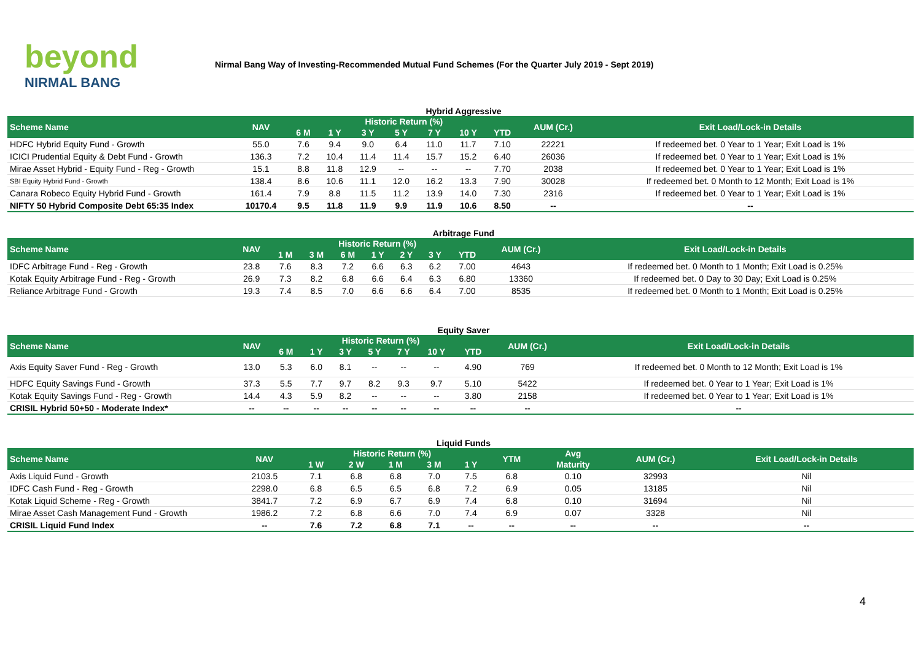beyond
NIRMAL BANG
Nirmal Bang Way of Investing-Recommended Mutual Fund Schemes (For the Quarter July 2019 - Sept 2019)
Hybrid Aggressive
| Scheme Name | NAV | Historic Return (%) | | | | | | | AUM (Cr.) | Exit Load/Lock-in Details |
| --- | --- | --- | --- | --- | --- | --- | --- | --- | --- | --- |
| | | 6 M | 1 Y | 3 Y | 5 Y | 7 Y | 10 Y | YTD | | |
| HDFC Hybrid Equity Fund - Growth | 55.0 | 7.6 | 9.4 | 9.0 | 6.4 | 11.0 | 11.7 | 7.10 | 22221 | If redeemed bet. 0 Year to 1 Year; Exit Load is 1% |
| ICICI Prudential Equity & Debt Fund - Growth | 136.3 | 7.2 | 10.4 | 11.4 | 11.4 | 15.7 | 15.2 | 6.40 | 26036 | If redeemed bet. 0 Year to 1 Year; Exit Load is 1% |
| Mirae Asset Hybrid - Equity Fund - Reg - Growth | 15.1 | 8.8 | 11.8 | 12.9 | -- | -- | -- | 7.70 | 2038 | If redeemed bet. 0 Year to 1 Year; Exit Load is 1% |
| SBI Equity Hybrid Fund - Growth | 138.4 | 8.6 | 10.6 | 11.1 | 12.0 | 16.2 | 13.3 | 7.90 | 30028 | If redeemed bet. 0 Month to 12 Month; Exit Load is 1% |
| Canara Robeco Equity Hybrid Fund - Growth | 161.4 | 7.9 | 8.8 | 11.5 | 11.2 | 13.9 | 14.0 | 7.30 | 2316 | If redeemed bet. 0 Year to 1 Year; Exit Load is 1% |
| NIFTY 50 Hybrid Composite Debt 65:35 Index | 10170.4 | 9.5 | 11.8 | 11.9 | 9.9 | 11.9 | 10.6 | 8.50 | -- | -- |
Arbitrage Fund
| Scheme Name | NAV | Historic Return (%) | | | | | | | AUM (Cr.) | Exit Load/Lock-in Details |
| --- | --- | --- | --- | --- | --- | --- | --- | --- | --- | --- |
| | | 1 M | 3 M | 6 M | 1 Y | 2 Y | 3 Y | YTD | | |
| IDFC Arbitrage Fund - Reg - Growth | 23.8 | 7.6 | 8.3 | 7.2 | 6.6 | 6.3 | 6.2 | 7.00 | 4643 | If redeemed bet. 0 Month to 1 Month; Exit Load is 0.25% |
| Kotak Equity Arbitrage Fund - Reg - Growth | 26.9 | 7.3 | 8.2 | 6.8 | 6.6 | 6.4 | 6.3 | 6.80 | 13360 | If redeemed bet. 0 Day to 30 Day; Exit Load is 0.25% |
| Reliance Arbitrage Fund - Growth | 19.3 | 7.4 | 8.5 | 7.0 | 6.6 | 6.6 | 6.4 | 7.00 | 8535 | If redeemed bet. 0 Month to 1 Month; Exit Load is 0.25% |
Equity Saver
| Scheme Name | NAV | Historic Return (%) | | | | | | | AUM (Cr.) | Exit Load/Lock-in Details |
| --- | --- | --- | --- | --- | --- | --- | --- | --- | --- | --- |
| | | 6 M | 1 Y | 3 Y | 5 Y | 7 Y | 10 Y | YTD | | |
| Axis Equity Saver Fund - Reg - Growth | 13.0 | 5.3 | 6.0 | 8.1 | -- | -- | -- | 4.90 | 769 | If redeemed bet. 0 Month to 12 Month; Exit Load is 1% |
| HDFC Equity Savings Fund - Growth | 37.3 | 5.5 | 7.7 | 9.7 | 8.2 | 9.3 | 9.7 | 5.10 | 5422 | If redeemed bet. 0 Year to 1 Year; Exit Load is 1% |
| Kotak Equity Savings Fund - Reg - Growth | 14.4 | 4.3 | 5.9 | 8.2 | -- | -- | -- | 3.80 | 2158 | If redeemed bet. 0 Year to 1 Year; Exit Load is 1% |
| CRISIL Hybrid 50+50 - Moderate Index* | -- | -- | -- | -- | -- | -- | -- | -- | -- | -- |
Liquid Funds
| Scheme Name | NAV | Historic Return (%) | | | | | YTM | Avg | AUM (Cr.) | Exit Load/Lock-in Details |
| --- | --- | --- | --- | --- | --- | --- | --- | --- | --- | --- |
| | | 1 W | 2 W | 1 M | 3 M | 1 Y | | Maturity | | |
| Axis Liquid Fund - Growth | 2103.5 | 7.1 | 6.8 | 6.8 | 7.0 | 7.5 | 6.8 | 0.10 | 32993 | Nil |
| IDFC Cash Fund - Reg - Growth | 2298.0 | 6.8 | 6.5 | 6.5 | 6.8 | 7.2 | 6.9 | 0.05 | 13185 | Nil |
| Kotak Liquid Scheme - Reg - Growth | 3841.7 | 7.2 | 6.9 | 6.7 | 6.9 | 7.4 | 6.8 | 0.10 | 31694 | Nil |
| Mirae Asset Cash Management Fund - Growth | 1986.2 | 7.2 | 6.8 | 6.6 | 7.0 | 7.4 | 6.9 | 0.07 | 3328 | Nil |
| CRISIL Liquid Fund Index | -- | 7.6 | 7.2 | 6.8 | 7.1 | -- | -- | -- | -- | -- |
4